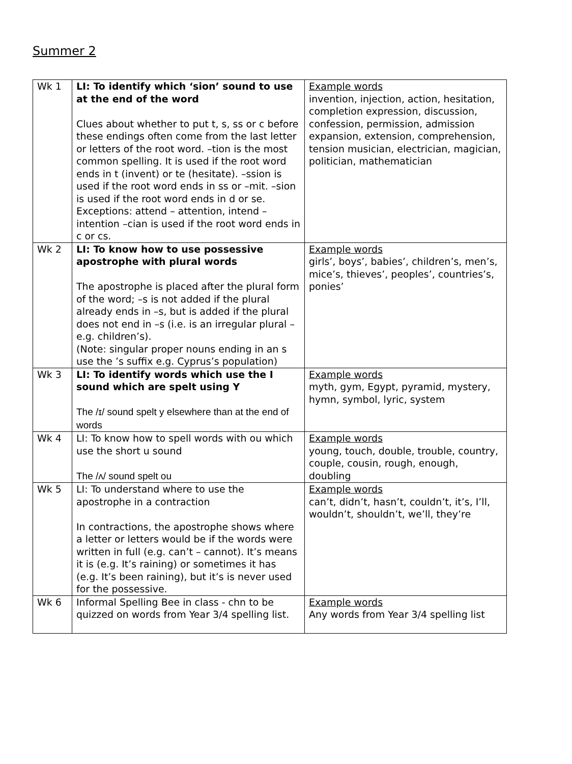Summer 2
| Wk 1 | LI: To identify which ‘sion’ sound to use at the end of the word Clues about whether to put t, s, ss or c before these endings often come from the last letter or letters of the root word. –tion is the most common spelling. It is used if the root word ends in t (invent) or te (hesitate). –ssion is used if the root word ends in ss or –mit. –sion is used if the root word ends in d or se. Exceptions: attend – attention, intend – intention –cian is used if the root word ends in c or cs. | Example words invention, injection, action, hesitation, completion expression, discussion, confession, permission, admission expansion, extension, comprehension, tension musician, electrician, magician, politician, mathematician |
| Wk 2 | LI: To know how to use possessive apostrophe with plural words The apostrophe is placed after the plural form of the word; –s is not added if the plural already ends in –s, but is added if the plural does not end in –s (i.e. is an irregular plural – e.g. children’s). (Note: singular proper nouns ending in an s use the ’s suffix e.g. Cyprus’s population) | Example words girls’, boys’, babies’, children’s, men’s, mice’s, thieves’, peoples’, countries’s, ponies’ |
| Wk 3 | LI: To identify words which use the I sound which are spelt using Y The /ɪ/ sound spelt y elsewhere than at the end of words | Example words myth, gym, Egypt, pyramid, mystery, hymn, symbol, lyric, system |
| Wk 4 | LI: To know how to spell words with ou which use the short u sound The /ʌ/ sound spelt ou | Example words young, touch, double, trouble, country, couple, cousin, rough, enough, doubling |
| Wk 5 | LI: To understand where to use the apostrophe in a contraction In contractions, the apostrophe shows where a letter or letters would be if the words were written in full (e.g. can’t – cannot). It’s means it is (e.g. It’s raining) or sometimes it has (e.g. It’s been raining), but it’s is never used for the possessive. | Example words can’t, didn’t, hasn’t, couldn’t, it’s, I’ll, wouldn’t, shouldn’t, we’ll, they’re |
| Wk 6 | Informal Spelling Bee in class - chn to be quizzed on words from Year 3/4 spelling list. | Example words Any words from Year 3/4 spelling list |